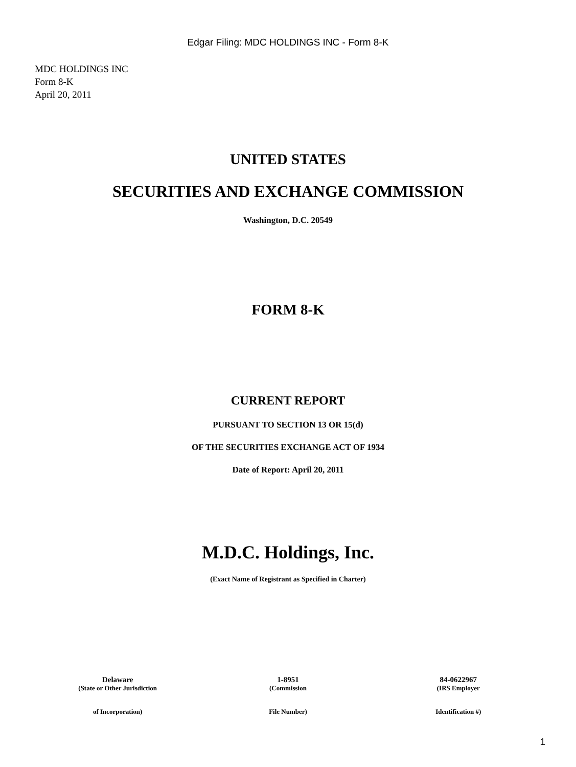Edgar Filing: MDC HOLDINGS INC - Form 8-K
MDC HOLDINGS INC
Form 8-K
April 20, 2011
UNITED STATES
SECURITIES AND EXCHANGE COMMISSION
Washington, D.C. 20549
FORM 8-K
CURRENT REPORT
PURSUANT TO SECTION 13 OR 15(d)
OF THE SECURITIES EXCHANGE ACT OF 1934
Date of Report: April 20, 2011
M.D.C. Holdings, Inc.
(Exact Name of Registrant as Specified in Charter)
| Delaware | 1-8951 | 84-0622967 |
| (State or Other Jurisdiction | (Commission | (IRS Employer |
| of Incorporation) | File Number) | Identification #) |
1